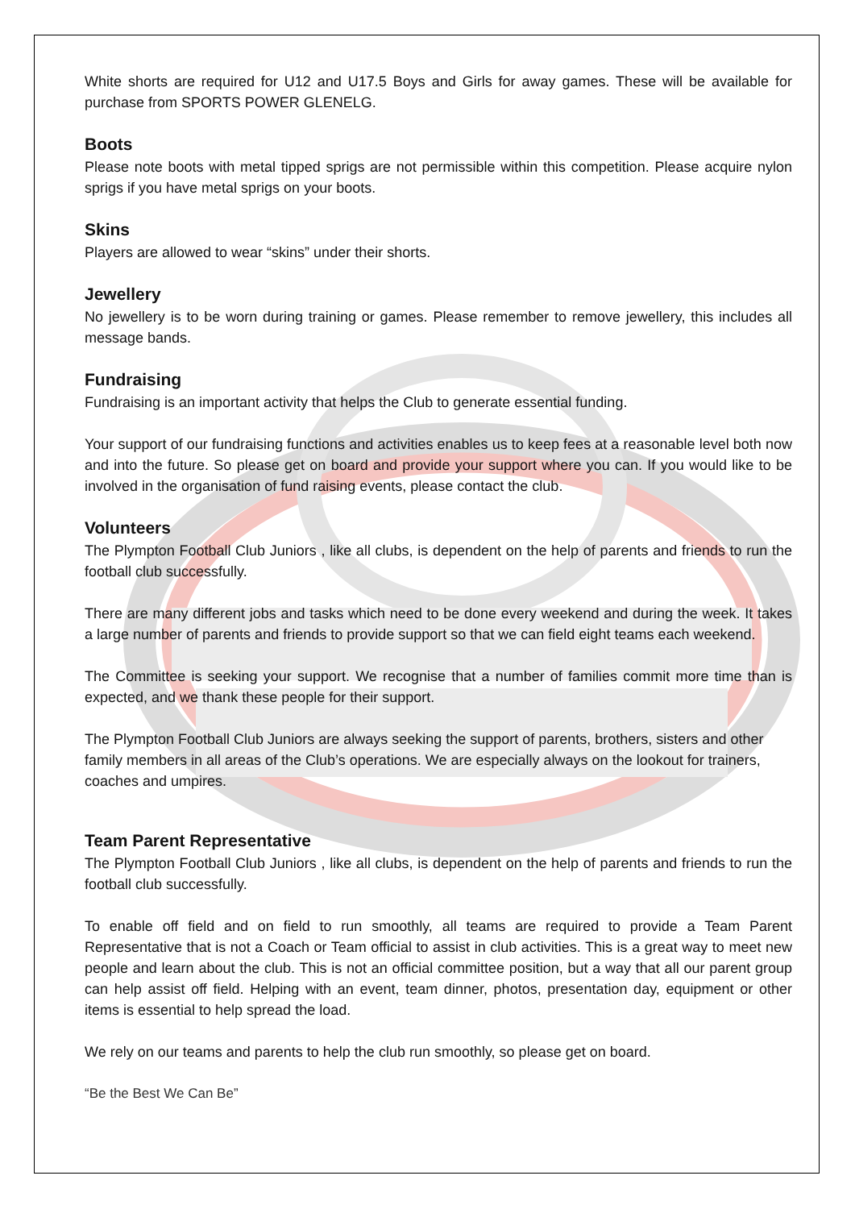White shorts are required for U12 and U17.5 Boys and Girls for away games. These will be available for purchase from SPORTS POWER GLENELG.
Boots
Please note boots with metal tipped sprigs are not permissible within this competition. Please acquire nylon sprigs if you have metal sprigs on your boots.
Skins
Players are allowed to wear “skins” under their shorts.
Jewellery
No jewellery is to be worn during training or games. Please remember to remove jewellery, this includes all message bands.
Fundraising
Fundraising is an important activity that helps the Club to generate essential funding.
Your support of our fundraising functions and activities enables us to keep fees at a reasonable level both now and into the future. So please get on board and provide your support where you can. If you would like to be involved in the organisation of fund raising events, please contact the club.
Volunteers
The Plympton Football Club Juniors , like all clubs, is dependent on the help of parents and friends to run the football club successfully.
There are many different jobs and tasks which need to be done every weekend and during the week. It takes a large number of parents and friends to provide support so that we can field eight teams each weekend.
The Committee is seeking your support. We recognise that a number of families commit more time than is expected, and we thank these people for their support.
The Plympton Football Club Juniors are always seeking the support of parents, brothers, sisters and other family members in all areas of the Club’s operations. We are especially always on the lookout for trainers, coaches and umpires.
Team Parent Representative
The Plympton Football Club Juniors , like all clubs, is dependent on the help of parents and friends to run the football club successfully.
To enable off field and on field to run smoothly, all teams are required to provide a Team Parent Representative that is not a Coach or Team official to assist in club activities. This is a great way to meet new people and learn about the club. This is not an official committee position, but a way that all our parent group can help assist off field. Helping with an event, team dinner, photos, presentation day, equipment or other items is essential to help spread the load.
We rely on our teams and parents to help the club run smoothly, so please get on board.
“Be the Best We Can Be”